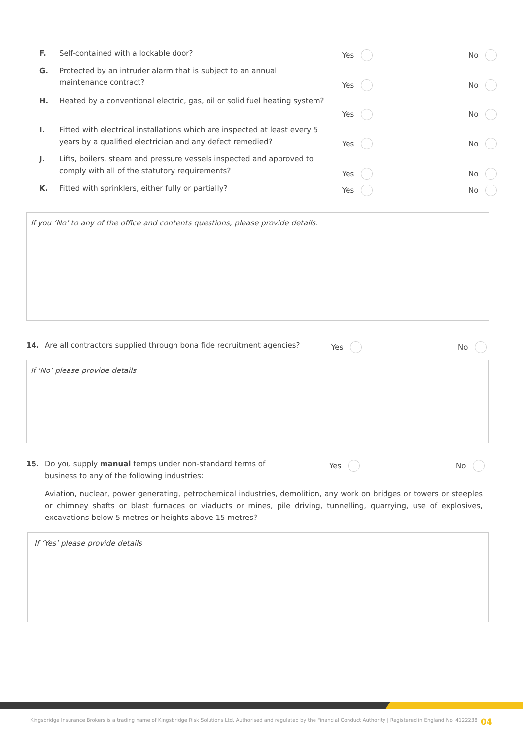F. Self-contained with a lockable door? Yes No
G. Protected by an intruder alarm that is subject to an annual maintenance contract?
Yes No
H. Heated by a conventional electric, gas, oil or solid fuel heating system?
Yes No
I. Fitted with electrical installations which are inspected at least every 5 years by a qualified electrician and any defect remedied?
Yes No
J. Lifts, boilers, steam and pressure vessels inspected and approved to comply with all of the statutory requirements?
Yes No
K. Fitted with sprinklers, either fully or partially? Yes No
If you ‘No’ to any of the office and contents questions, please provide details:
14. Are all contractors supplied through bona fide recruitment agencies? Yes No
If ‘No’ please provide details
15. Do you supply manual temps under non-standard terms of business to any of the following industries: Yes No
Aviation, nuclear, power generating, petrochemical industries, demolition, any work on bridges or towers or steeples or chimney shafts or blast furnaces or viaducts or mines, pile driving, tunnelling, quarrying, use of explosives, excavations below 5 metres or heights above 15 metres?
If ‘Yes’ please provide details
Kingsbridge Insurance Brokers is a trading name of Kingsbridge Risk Solutions Ltd. Authorised and regulated by the Financial Conduct Authority | Registered in England No. 4122238
04